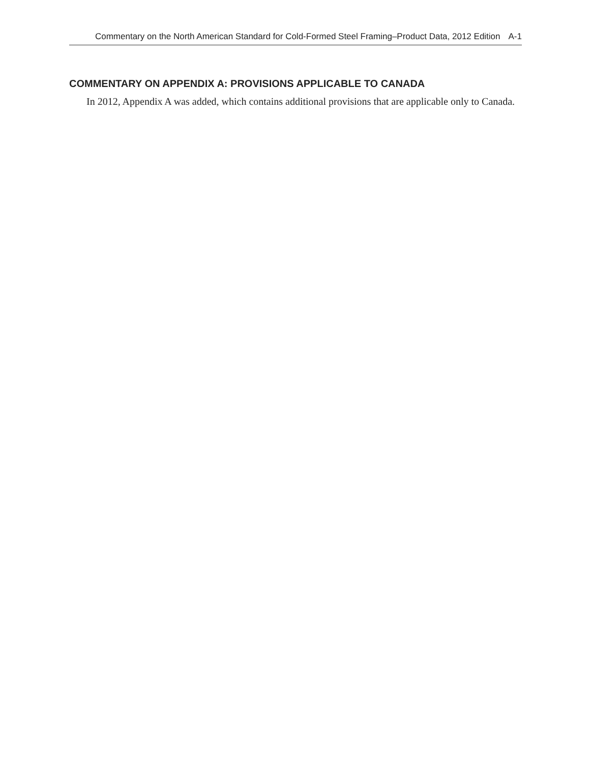Commentary on the North American Standard for Cold-Formed Steel Framing–Product Data, 2012 Edition A-1
COMMENTARY ON APPENDIX A: PROVISIONS APPLICABLE TO CANADA
In 2012, Appendix A was added, which contains additional provisions that are applicable only to Canada.